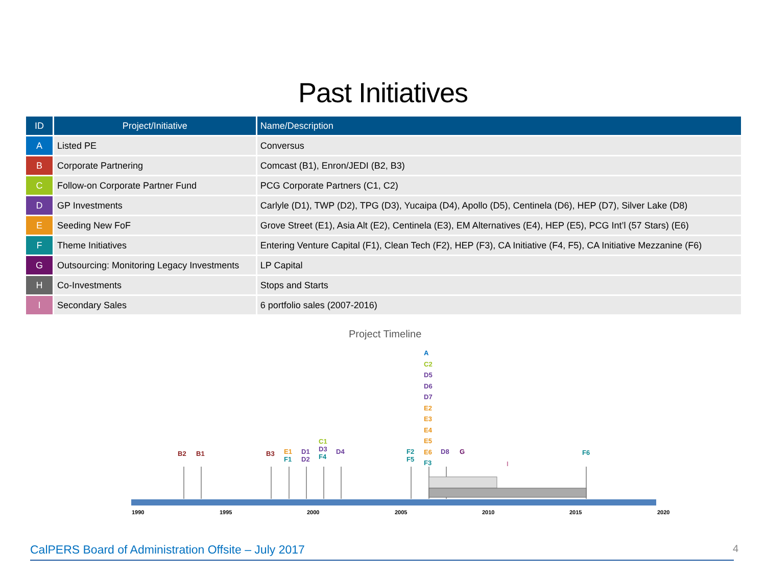Past Initiatives
| ID | Project/Initiative | Name/Description |
| --- | --- | --- |
| A | Listed PE | Conversus |
| B | Corporate Partnering | Comcast (B1), Enron/JEDI (B2, B3) |
| C | Follow-on Corporate Partner Fund | PCG Corporate Partners (C1, C2) |
| D | GP Investments | Carlyle (D1), TWP (D2), TPG (D3), Yucaipa (D4), Apollo (D5), Centinela (D6), HEP (D7), Silver Lake (D8) |
| E | Seeding New FoF | Grove Street (E1), Asia Alt (E2), Centinela (E3), EM Alternatives (E4), HEP (E5), PCG Int’l (57 Stars) (E6) |
| F | Theme Initiatives | Entering Venture Capital (F1), Clean Tech (F2), HEP (F3), CA Initiative (F4, F5), CA Initiative Mezzanine (F6) |
| G | Outsourcing: Monitoring Legacy Investments | LP Capital |
| H | Co-Investments | Stops and Starts |
| I | Secondary Sales | 6 portfolio sales (2007-2016) |
Project Timeline
B2 B1 B3
E1
F1
D1
D2
C1
D3
F4
D4
F2
F5
A
C2
D5
D6
D7
E2
E3
E4
E5
E6
F3
D8 G
I
F6
1990 1995 2000 2005 2010 2015 2020
CalPERS Board of Administration Offsite – July 2017
4